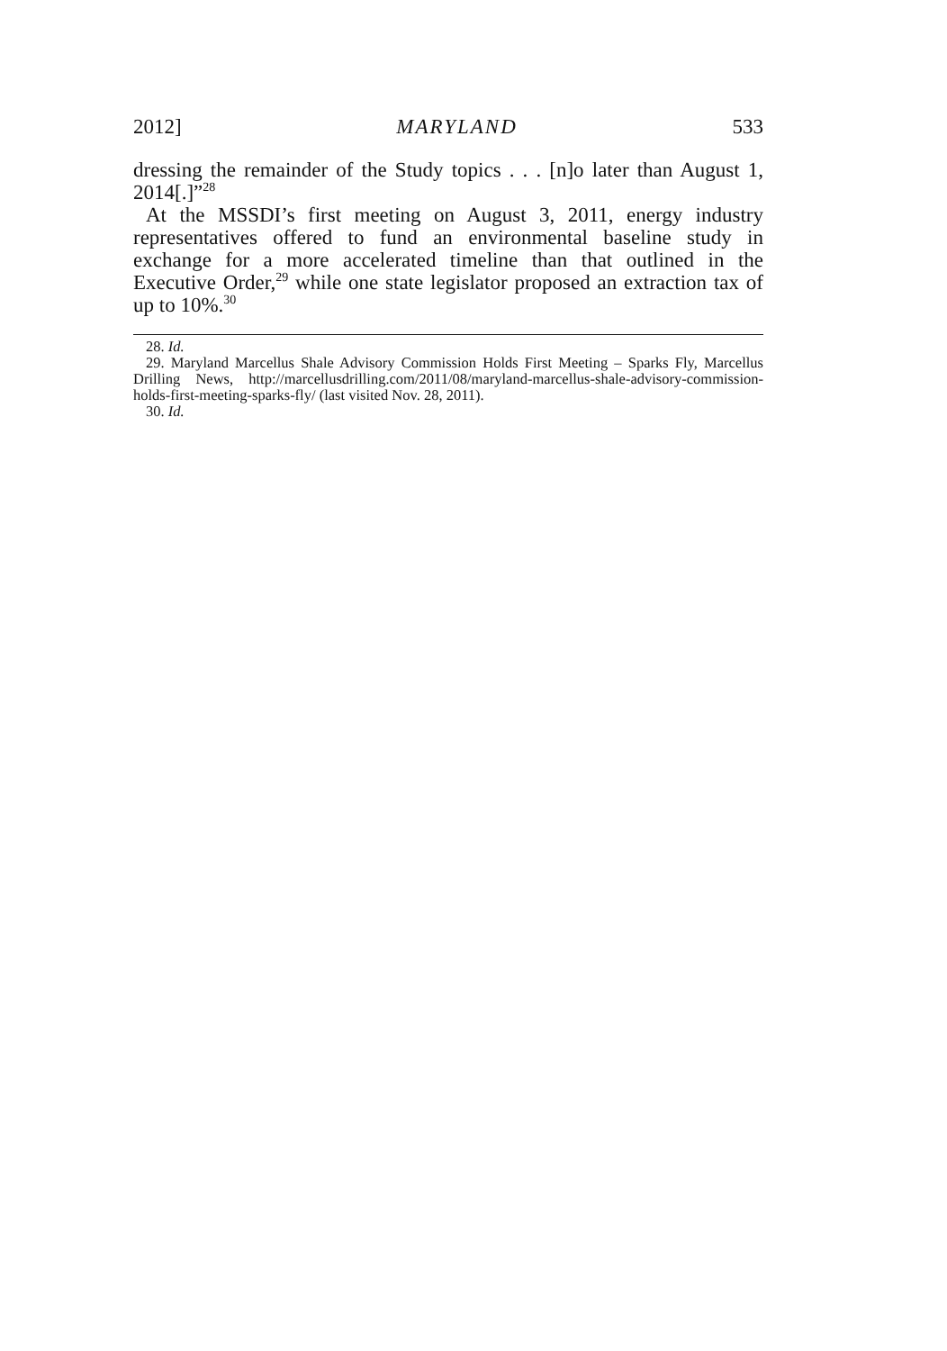2012] MARYLAND 533
dressing the remainder of the Study topics . . . [n]o later than August 1, 2014[.]”<sup>28</sup>
At the MSSDI’s first meeting on August 3, 2011, energy industry representatives offered to fund an environmental baseline study in exchange for a more accelerated timeline than that outlined in the Executive Order,<sup>29</sup> while one state legislator proposed an extraction tax of up to 10%.<sup>30</sup>
28. Id.
29. Maryland Marcellus Shale Advisory Commission Holds First Meeting – Sparks Fly, Marcellus Drilling News, http://marcellusdrilling.com/2011/08/maryland-marcellus-shale-advisory-commission-holds-first-meeting-sparks-fly/ (last visited Nov. 28, 2011).
30. Id.